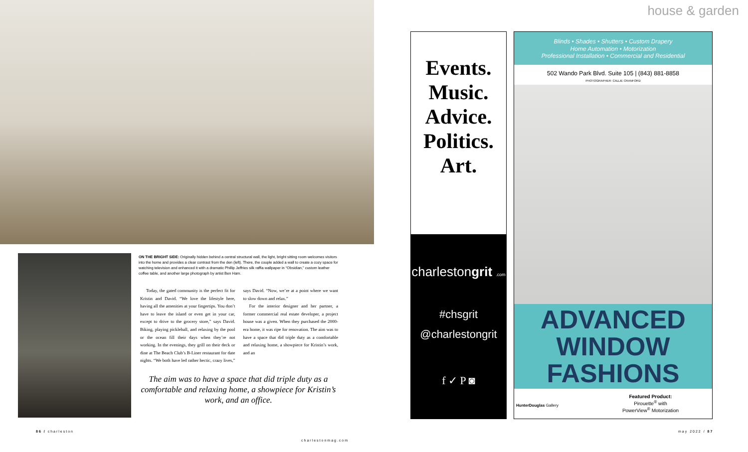ON THE BRIGHT SIDE: Originally hidden behind a central structural wall, the light, bright sitting room welcomes visitors into the home and provides a clear contrast from the den (left). There, the couple added a wall to create a cozy space for watching television and enhanced it with a dramatic Phillip Jeffries silk raffia wallpaper in “Obsidian,” custom leather coffee table, and another large photograph by artist Ben Ham.
Today, the gated community is the perfect fit for Kristin and David. “We love the lifestyle here, having all the amenities at your fingertips. You don’t have to leave the island or even get in your car, except to drive to the grocery store,” says David. Biking, playing pickleball, and relaxing by the pool or the ocean fill their days when they’re not working. In the evenings, they grill on their deck or dine at The Beach Club’s B-Liner restaurant for date nights. “We both have led rather hectic, crazy lives,” says David. “Now, we’re at a point where we want to slow down and relax.”
For the interior designer and her partner, a former commercial real estate developer, a project house was a given. When they purchased the 2000-era home, it was ripe for renovation. The aim was to have a space that did triple duty as a comfortable and relaxing home, a showpiece for Kristin’s work, and an
The aim was to have a space that did triple duty as a comfortable and relaxing home, a showpiece for Kristin’s work, and an office.
86 / charleston
charlestonmag.com
may 2022 / 87
house & garden
Events.
Music.
Advice.
Politics.
Art.
charlestongrit .com
#chsgrit
@charlestongrit
f ✓ P ◙
Blinds • Shades • Shutters • Custom Drapery
Home Automation • Motorization
Professional Installation • Commercial and Residential
502 Wando Park Blvd. Suite 105 | (843) 881-8858
PHOTOGRAPHER: CALLIE CRANFORD
ADVANCED
WINDOW
FASHIONS
Featured Product:
Pirouette<sup>®</sup> with
PowerView<sup>®</sup> Motorization
HunterDouglas Gallery